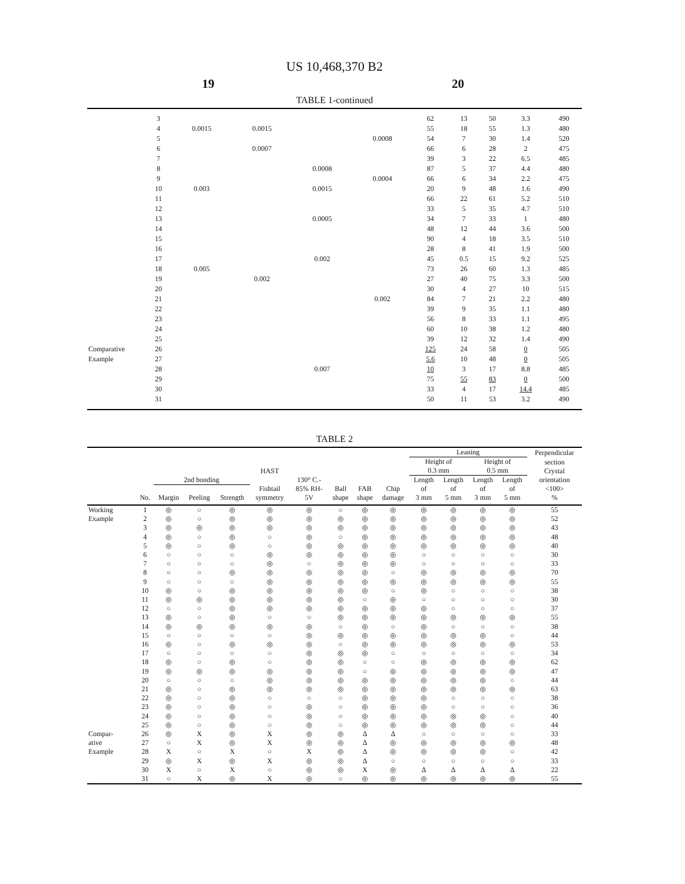US 10,468,370 B2
19 20
TABLE 1-continued
| | 3 | | | | | 62 | 13 | 50 | 3.3 | 490 |
| | 4 | 0.0015 | 0.0015 | | | 55 | 18 | 55 | 1.3 | 480 |
| | 5 | | | | 0.0008 | 54 | 7 | 30 | 1.4 | 520 |
| | 6 | | 0.0007 | | | 66 | 6 | 28 | 2 | 475 |
| | 7 | | | | | 39 | 3 | 22 | 6.5 | 485 |
| | 8 | | | 0.0008 | | 87 | 5 | 37 | 4.4 | 480 |
| | 9 | | | | 0.0004 | 66 | 6 | 34 | 2.2 | 475 |
| | 10 | 0.003 | | 0.0015 | | 20 | 9 | 48 | 1.6 | 490 |
| | 11 | | | | | 66 | 22 | 61 | 5.2 | 510 |
| | 12 | | | | | 33 | 5 | 35 | 4.7 | 510 |
| | 13 | | | 0.0005 | | 34 | 7 | 33 | 1 | 480 |
| | 14 | | | | | 48 | 12 | 44 | 3.6 | 500 |
| | 15 | | | | | 90 | 4 | 18 | 3.5 | 510 |
| | 16 | | | | | 28 | 8 | 41 | 1.9 | 500 |
| | 17 | | | 0.002 | | 45 | 0.5 | 15 | 9.2 | 525 |
| | 18 | 0.005 | | | | 73 | 26 | 60 | 1.3 | 485 |
| | 19 | | 0.002 | | | 27 | 40 | 75 | 3.3 | 500 |
| | 20 | | | | | 30 | 4 | 27 | 10 | 515 |
| | 21 | | | | 0.002 | 84 | 7 | 21 | 2.2 | 480 |
| | 22 | | | | | 39 | 9 | 35 | 1.1 | 480 |
| | 23 | | | | | 56 | 8 | 33 | 1.1 | 495 |
| | 24 | | | | | 60 | 10 | 38 | 1.2 | 480 |
| | 25 | | | | | 39 | 12 | 32 | 1.4 | 490 |
| Comparative | 26 | | | | | 125 | 24 | 58 | 0 | 505 |
| Example | 27 | | | | | 5.6 | 10 | 48 | 0 | 505 |
| | 28 | | | 0.007 | | 10 | 3 | 17 | 8.8 | 485 |
| | 29 | | | | | 75 | 55 | 83 | 0 | 500 |
| | 30 | | | | | 33 | 4 | 17 | 14.4 | 485 |
| | 31 | | | | | 50 | 11 | 53 | 3.2 | 490 |
TABLE 2
| | | | | | | | | | | Leaning | | | | Perpendicular |
| --- | --- | --- | --- | --- | --- | --- | --- | --- | --- | --- | --- | --- | --- | --- |
| | | | | | HAST | | | | | Height of 0.3 mm | | Height of 0.5 mm | | section Crystal |
| | | 2nd bonding | | | | 130° C.- | | | | Length | Length | Length | Length | orientation |
| | No. | Margin | Peeling | Strength | Fishtail symmetry | 85% RH- 5V | Ball shape | FAB shape | Chip damage | of 3 mm | of 5 mm | of 3 mm | of 5 mm | <100> % |
| Working | 1 | ◎ | ○ | ◎ | ◎ | ◎ | ○ | ◎ | ◎ | ◎ | ◎ | ◎ | ◎ | 55 |
| Example | 2 | ◎ | ○ | ◎ | ◎ | ◎ | ◎ | ◎ | ◎ | ◎ | ◎ | ◎ | ◎ | 52 |
| | 3 | ◎ | ◎ | ◎ | ◎ | ◎ | ◎ | ◎ | ◎ | ◎ | ◎ | ◎ | ◎ | 43 |
| | 4 | ◎ | ○ | ◎ | ○ | ◎ | ○ | ◎ | ◎ | ◎ | ◎ | ◎ | ◎ | 48 |
| | 5 | ◎ | ○ | ◎ | ○ | ◎ | ◎ | ◎ | ◎ | ◎ | ◎ | ◎ | ◎ | 40 |
| | 6 | ○ | ○ | ○ | ◎ | ◎ | ◎ | ◎ | ◎ | ○ | ○ | ○ | ○ | 30 |
| | 7 | ○ | ○ | ○ | ◎ | ○ | ◎ | ◎ | ◎ | ○ | ○ | ○ | ○ | 33 |
| | 8 | ○ | ○ | ◎ | ◎ | ◎ | ◎ | ◎ | ○ | ◎ | ◎ | ◎ | ◎ | 70 |
| | 9 | ○ | ○ | ○ | ◎ | ◎ | ◎ | ◎ | ◎ | ◎ | ◎ | ◎ | ◎ | 55 |
| | 10 | ◎ | ○ | ◎ | ◎ | ◎ | ◎ | ◎ | ○ | ◎ | ○ | ○ | ○ | 38 |
| | 11 | ◎ | ◎ | ◎ | ◎ | ◎ | ◎ | ○ | ◎ | ○ | ○ | ○ | ○ | 30 |
| | 12 | ○ | ○ | ◎ | ◎ | ◎ | ◎ | ◎ | ◎ | ◎ | ○ | ○ | ○ | 37 |
| | 13 | ◎ | ○ | ◎ | ○ | ○ | ◎ | ◎ | ◎ | ◎ | ◎ | ◎ | ◎ | 55 |
| | 14 | ◎ | ◎ | ◎ | ◎ | ◎ | ○ | ◎ | ○ | ◎ | ○ | ○ | ○ | 38 |
| | 15 | ○ | ○ | ○ | ○ | ◎ | ◎ | ◎ | ◎ | ◎ | ◎ | ◎ | ○ | 44 |
| | 16 | ◎ | ○ | ◎ | ◎ | ◎ | ○ | ◎ | ◎ | ◎ | ◎ | ◎ | ◎ | 53 |
| | 17 | ○ | ○ | ○ | ○ | ◎ | ◎ | ◎ | ○ | ○ | ○ | ○ | ○ | 34 |
| | 18 | ◎ | ○ | ◎ | ○ | ◎ | ◎ | ○ | ○ | ◎ | ◎ | ◎ | ◎ | 62 |
| | 19 | ◎ | ◎ | ◎ | ◎ | ◎ | ◎ | ○ | ◎ | ◎ | ◎ | ◎ | ◎ | 47 |
| | 20 | ○ | ○ | ○ | ◎ | ◎ | ◎ | ◎ | ◎ | ◎ | ◎ | ◎ | ○ | 44 |
| | 21 | ◎ | ○ | ◎ | ◎ | ◎ | ◎ | ◎ | ◎ | ◎ | ◎ | ◎ | ◎ | 63 |
| | 22 | ◎ | ○ | ◎ | ○ | ○ | ○ | ◎ | ◎ | ◎ | ○ | ○ | ○ | 38 |
| | 23 | ◎ | ○ | ◎ | ○ | ◎ | ○ | ◎ | ◎ | ◎ | ○ | ○ | ○ | 36 |
| | 24 | ◎ | ○ | ◎ | ○ | ◎ | ○ | ◎ | ◎ | ◎ | ◎ | ◎ | ○ | 40 |
| | 25 | ◎ | ○ | ◎ | ○ | ◎ | ○ | ◎ | ◎ | ◎ | ◎ | ◎ | ○ | 44 |
| Compar- | 26 | ◎ | X | ◎ | X | ◎ | ◎ | Δ | Δ | ○ | ○ | ○ | ○ | 33 |
| ative | 27 | ○ | X | ◎ | X | ◎ | ◎ | Δ | ◎ | ◎ | ◎ | ◎ | ◎ | 48 |
| Example | 28 | X | ○ | X | ○ | X | ◎ | Δ | ◎ | ◎ | ◎ | ◎ | ○ | 42 |
| | 29 | ◎ | X | ◎ | X | ◎ | ◎ | Δ | ○ | ○ | ○ | ○ | ○ | 33 |
| | 30 | X | ○ | X | ○ | ◎ | ◎ | X | ◎ | Δ | Δ | Δ | Δ | 22 |
| | 31 | ○ | X | ◎ | X | ◎ | ○ | ◎ | ◎ | ◎ | ◎ | ◎ | ◎ | 55 |